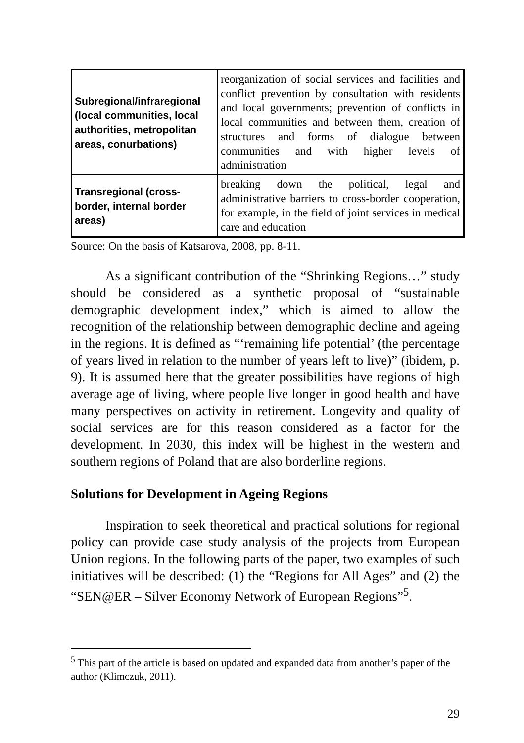| Subregional/infraregional (local communities, local authorities, metropolitan areas, conurbations) | reorganization of social services and facilities and conflict prevention by consultation with residents and local governments; prevention of conflicts in local communities and between them, creation of structures and forms of dialogue between communities and with higher levels of administration |
| Transregional (cross-border, internal border areas) | breaking down the political, legal and administrative barriers to cross-border cooperation, for example, in the field of joint services in medical care and education |
Source: On the basis of Katsarova, 2008, pp. 8-11.
As a significant contribution of the “Shrinking Regions…” study should be considered as a synthetic proposal of “sustainable demographic development index,” which is aimed to allow the recognition of the relationship between demographic decline and ageing in the regions. It is defined as “‘remaining life potential’ (the percentage of years lived in relation to the number of years left to live)” (ibidem, p. 9). It is assumed here that the greater possibilities have regions of high average age of living, where people live longer in good health and have many perspectives on activity in retirement. Longevity and quality of social services are for this reason considered as a factor for the development. In 2030, this index will be highest in the western and southern regions of Poland that are also borderline regions.
Solutions for Development in Ageing Regions
Inspiration to seek theoretical and practical solutions for regional policy can provide case study analysis of the projects from European Union regions. In the following parts of the paper, two examples of such initiatives will be described: (1) the “Regions for All Ages” and (2) the “SEN@ER – Silver Economy Network of European Regions”<sup>5</sup>.
<sup>5</sup> This part of the article is based on updated and expanded data from another’s paper of the author (Klimczuk, 2011).
29